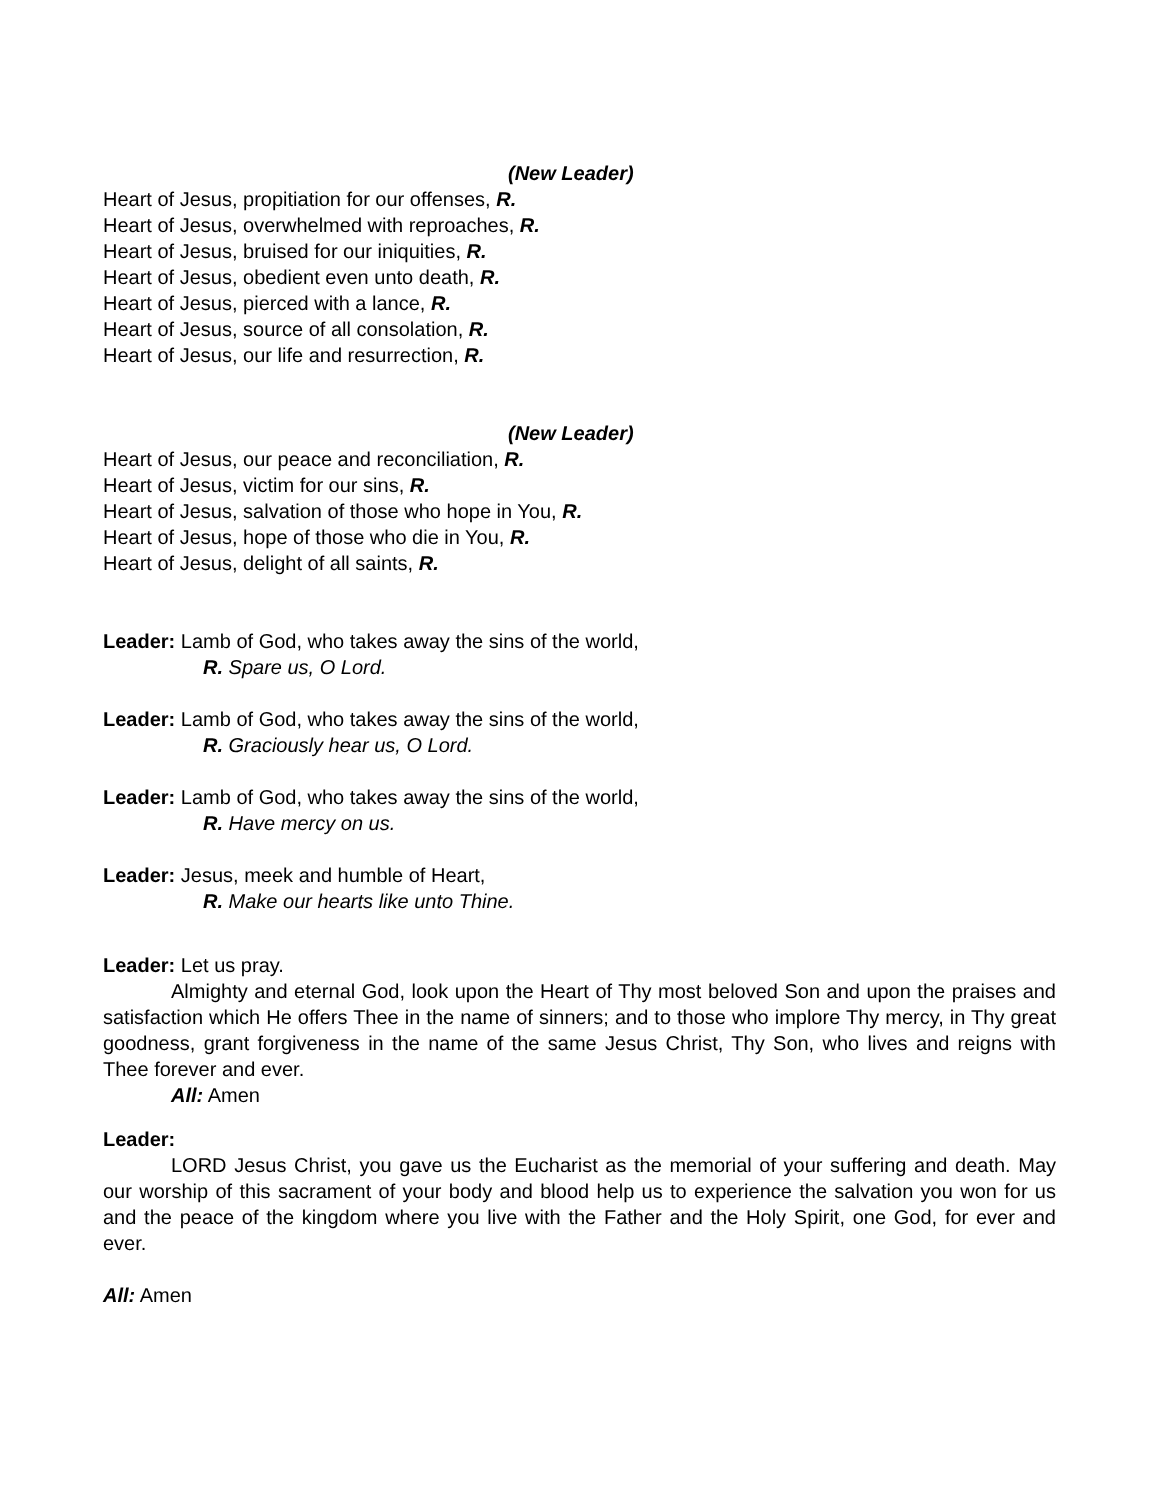(New Leader)
Heart of Jesus, propitiation for our offenses, R.
Heart of Jesus, overwhelmed with reproaches, R.
Heart of Jesus, bruised for our iniquities, R.
Heart of Jesus, obedient even unto death, R.
Heart of Jesus, pierced with a lance, R.
Heart of Jesus, source of all consolation, R.
Heart of Jesus, our life and resurrection, R.
(New Leader)
Heart of Jesus, our peace and reconciliation, R.
Heart of Jesus, victim for our sins, R.
Heart of Jesus, salvation of those who hope in You, R.
Heart of Jesus, hope of those who die in You, R.
Heart of Jesus, delight of all saints, R.
Leader: Lamb of God, who takes away the sins of the world,
R. Spare us, O Lord.
Leader: Lamb of God, who takes away the sins of the world,
R. Graciously hear us, O Lord.
Leader: Lamb of God, who takes away the sins of the world,
R. Have mercy on us.
Leader: Jesus, meek and humble of Heart,
R. Make our hearts like unto Thine.
Leader: Let us pray.
Almighty and eternal God, look upon the Heart of Thy most beloved Son and upon the praises and satisfaction which He offers Thee in the name of sinners; and to those who implore Thy mercy, in Thy great goodness, grant forgiveness in the name of the same Jesus Christ, Thy Son, who lives and reigns with Thee forever and ever.
All: Amen
Leader:
LORD Jesus Christ, you gave us the Eucharist as the memorial of your suffering and death. May our worship of this sacrament of your body and blood help us to experience the salvation you won for us and the peace of the kingdom where you live with the Father and the Holy Spirit, one God, for ever and ever.
All: Amen